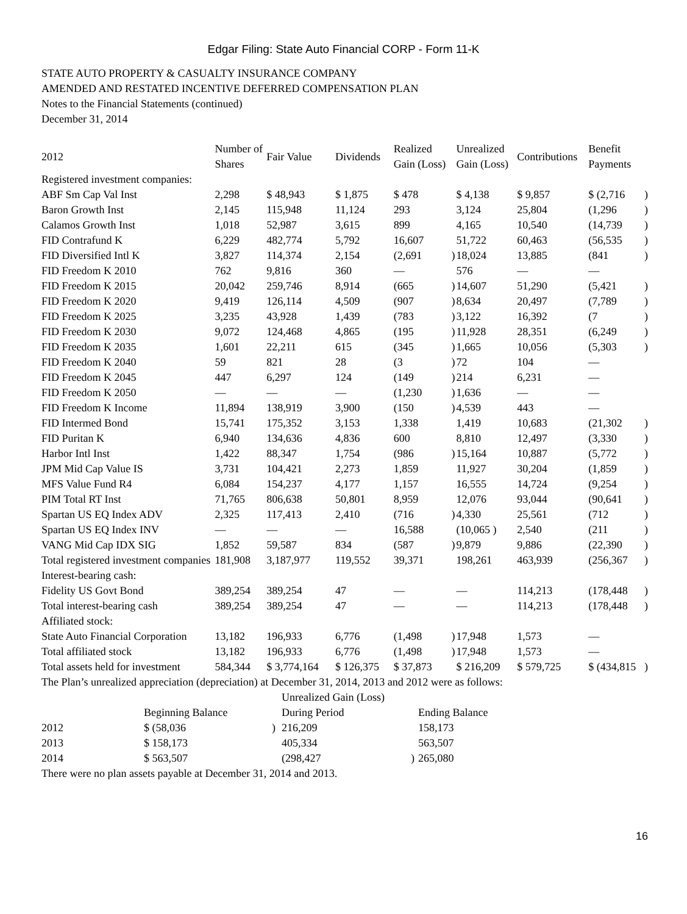Edgar Filing: State Auto Financial CORP - Form 11-K
STATE AUTO PROPERTY & CASUALTY INSURANCE COMPANY
AMENDED AND RESTATED INCENTIVE DEFERRED COMPENSATION PLAN
Notes to the Financial Statements (continued)
December 31, 2014
| 2012 | Number of Shares | Fair Value | Dividends | Realized Gain (Loss) | | Unrealized Gain (Loss) | Contributions | Benefit Payments | |
| --- | --- | --- | --- | --- | --- | --- | --- | --- | --- |
| Registered investment companies: | | | | | | | | | |
| ABF Sm Cap Val Inst | 2,298 | $ 48,943 | $ 1,875 | $ 478 | | $ 4,138 | $ 9,857 | $ (2,716 | ) |
| Baron Growth Inst | 2,145 | 115,948 | 11,124 | 293 | | 3,124 | 25,804 | (1,296 | ) |
| Calamos Growth Inst | 1,018 | 52,987 | 3,615 | 899 | | 4,165 | 10,540 | (14,739 | ) |
| FID Contrafund K | 6,229 | 482,774 | 5,792 | 16,607 | | 51,722 | 60,463 | (56,535 | ) |
| FID Diversified Intl K | 3,827 | 114,374 | 2,154 | (2,691 | ) | 18,024 | 13,885 | (841 | ) |
| FID Freedom K 2010 | 762 | 9,816 | 360 | — | | 576 | — | — | |
| FID Freedom K 2015 | 20,042 | 259,746 | 8,914 | (665 | ) | 14,607 | 51,290 | (5,421 | ) |
| FID Freedom K 2020 | 9,419 | 126,114 | 4,509 | (907 | ) | 8,634 | 20,497 | (7,789 | ) |
| FID Freedom K 2025 | 3,235 | 43,928 | 1,439 | (783 | ) | 3,122 | 16,392 | (7 | ) |
| FID Freedom K 2030 | 9,072 | 124,468 | 4,865 | (195 | ) | 11,928 | 28,351 | (6,249 | ) |
| FID Freedom K 2035 | 1,601 | 22,211 | 615 | (345 | ) | 1,665 | 10,056 | (5,303 | ) |
| FID Freedom K 2040 | 59 | 821 | 28 | (3 | ) | 72 | 104 | — | |
| FID Freedom K 2045 | 447 | 6,297 | 124 | (149 | ) | 214 | 6,231 | — | |
| FID Freedom K 2050 | — | — | — | (1,230 | ) | 1,636 | — | — | |
| FID Freedom K Income | 11,894 | 138,919 | 3,900 | (150 | ) | 4,539 | 443 | — | |
| FID Intermed Bond | 15,741 | 175,352 | 3,153 | 1,338 | | 1,419 | 10,683 | (21,302 | ) |
| FID Puritan K | 6,940 | 134,636 | 4,836 | 600 | | 8,810 | 12,497 | (3,330 | ) |
| Harbor Intl Inst | 1,422 | 88,347 | 1,754 | (986 | ) | 15,164 | 10,887 | (5,772 | ) |
| JPM Mid Cap Value IS | 3,731 | 104,421 | 2,273 | 1,859 | | 11,927 | 30,204 | (1,859 | ) |
| MFS Value Fund R4 | 6,084 | 154,237 | 4,177 | 1,157 | | 16,555 | 14,724 | (9,254 | ) |
| PIM Total RT Inst | 71,765 | 806,638 | 50,801 | 8,959 | | 12,076 | 93,044 | (90,641 | ) |
| Spartan US EQ Index ADV | 2,325 | 117,413 | 2,410 | (716 | ) | 4,330 | 25,561 | (712 | ) |
| Spartan US EQ Index INV | — | — | — | 16,588 | | (10,065 ) | 2,540 | (211 | ) |
| VANG Mid Cap IDX SIG | 1,852 | 59,587 | 834 | (587 | ) | 9,879 | 9,886 | (22,390 | ) |
| Total registered investment companies | 181,908 | 3,187,977 | 119,552 | 39,371 | | 198,261 | 463,939 | (256,367 | ) |
| Interest-bearing cash: | | | | | | | | | |
| Fidelity US Govt Bond | 389,254 | 389,254 | 47 | — | | — | 114,213 | (178,448 | ) |
| Total interest-bearing cash | 389,254 | 389,254 | 47 | — | | — | 114,213 | (178,448 | ) |
| Affiliated stock: | | | | | | | | | |
| State Auto Financial Corporation | 13,182 | 196,933 | 6,776 | (1,498 | ) | 17,948 | 1,573 | — | |
| Total affiliated stock | 13,182 | 196,933 | 6,776 | (1,498 | ) | 17,948 | 1,573 | — | |
| Total assets held for investment | 584,344 | $ 3,774,164 | $ 126,375 | $ 37,873 | | $ 216,209 | $ 579,725 | $ (434,815 | ) |
The Plan’s unrealized appreciation (depreciation) at December 31, 2014, 2013 and 2012 were as follows:
| | | | Unrealized Gain (Loss) | | |
| --- | --- | --- | --- | --- | --- |
| | Beginning Balance | | During Period | | Ending Balance |
| 2012 | $ (58,036 | ) | 216,209 | | 158,173 |
| 2013 | $ 158,173 | | 405,334 | | 563,507 |
| 2014 | $ 563,507 | | (298,427 | ) | 265,080 |
There were no plan assets payable at December 31, 2014 and 2013.
16